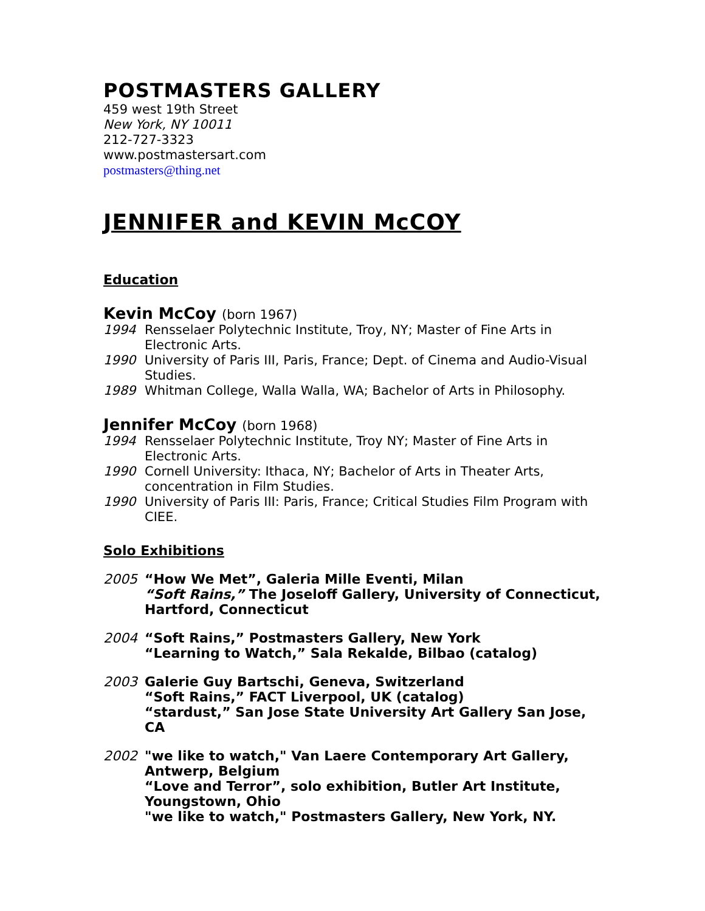POSTMASTERS GALLERY
459 west 19th Street
New York, NY 10011
212-727-3323
www.postmastersart.com
postmasters@thing.net
JENNIFER and KEVIN McCOY
Education
Kevin McCoy (born 1967)
1994 Rensselaer Polytechnic Institute, Troy, NY; Master of Fine Arts in Electronic Arts.
1990 University of Paris III, Paris, France; Dept. of Cinema and Audio-Visual Studies.
1989 Whitman College, Walla Walla, WA; Bachelor of Arts in Philosophy.
Jennifer McCoy (born 1968)
1994 Rensselaer Polytechnic Institute, Troy NY; Master of Fine Arts in Electronic Arts.
1990 Cornell University: Ithaca, NY; Bachelor of Arts in Theater Arts, concentration in Film Studies.
1990 University of Paris III: Paris, France; Critical Studies Film Program with CIEE.
Solo Exhibitions
2005 “How We Met”, Galeria Mille Eventi, Milan
“Soft Rains,” The Joseloff Gallery, University of Connecticut, Hartford, Connecticut
2004 “Soft Rains,” Postmasters Gallery, New York
“Learning to Watch,” Sala Rekalde, Bilbao (catalog)
2003 Galerie Guy Bartschi, Geneva, Switzerland
“Soft Rains,” FACT Liverpool, UK (catalog)
“stardust,” San Jose State University Art Gallery San Jose, CA
2002 "we like to watch," Van Laere Contemporary Art Gallery, Antwerp, Belgium
“Love and Terror”, solo exhibition, Butler Art Institute, Youngstown, Ohio
"we like to watch," Postmasters Gallery, New York, NY.